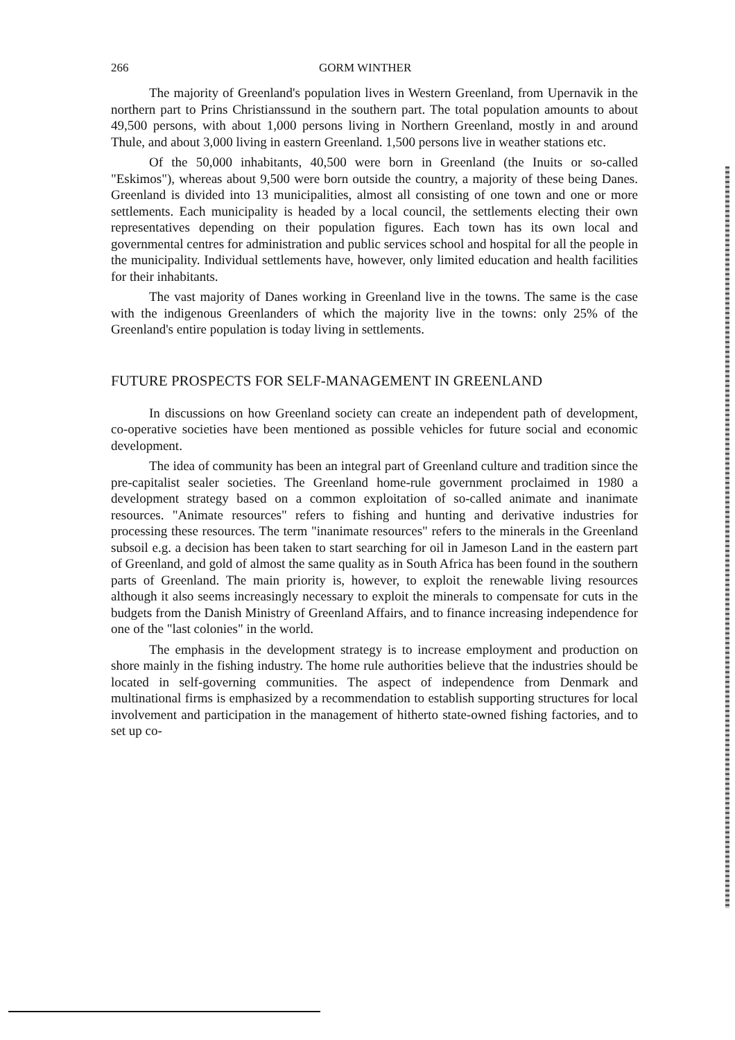266 GORM WINTHER
The majority of Greenland's population lives in Western Greenland, from Upernavik in the northern part to Prins Christianssund in the southern part. The total population amounts to about 49,500 persons, with about 1,000 persons living in Northern Greenland, mostly in and around Thule, and about 3,000 living in eastern Greenland. 1,500 persons live in weather stations etc.
Of the 50,000 inhabitants, 40,500 were born in Greenland (the Inuits or so-called "Eskimos"), whereas about 9,500 were born outside the country, a majority of these being Danes. Greenland is divided into 13 municipalities, almost all consisting of one town and one or more settlements. Each municipality is headed by a local council, the settlements electing their own representatives depending on their population figures. Each town has its own local and governmental centres for administration and public services school and hospital for all the people in the municipality. Individual settlements have, however, only limited education and health facilities for their inhabitants.
The vast majority of Danes working in Greenland live in the towns. The same is the case with the indigenous Greenlanders of which the majority live in the towns: only 25% of the Greenland's entire population is today living in settlements.
FUTURE PROSPECTS FOR SELF-MANAGEMENT IN GREENLAND
In discussions on how Greenland society can create an independent path of development, co-operative societies have been mentioned as possible vehicles for future social and economic development.
The idea of community has been an integral part of Greenland culture and tradition since the pre-capitalist sealer societies. The Greenland home-rule government proclaimed in 1980 a development strategy based on a common exploitation of so-called animate and inanimate resources. "Animate resources" refers to fishing and hunting and derivative industries for processing these resources. The term "inanimate resources" refers to the minerals in the Greenland subsoil e.g. a decision has been taken to start searching for oil in Jameson Land in the eastern part of Greenland, and gold of almost the same quality as in South Africa has been found in the southern parts of Greenland. The main priority is, however, to exploit the renewable living resources although it also seems increasingly necessary to exploit the minerals to compensate for cuts in the budgets from the Danish Ministry of Greenland Affairs, and to finance increasing independence for one of the "last colonies" in the world.
The emphasis in the development strategy is to increase employment and production on shore mainly in the fishing industry. The home rule authorities believe that the industries should be located in self-governing communities. The aspect of independence from Denmark and multinational firms is emphasized by a recommendation to establish supporting structures for local involvement and participation in the management of hitherto state-owned fishing factories, and to set up co-